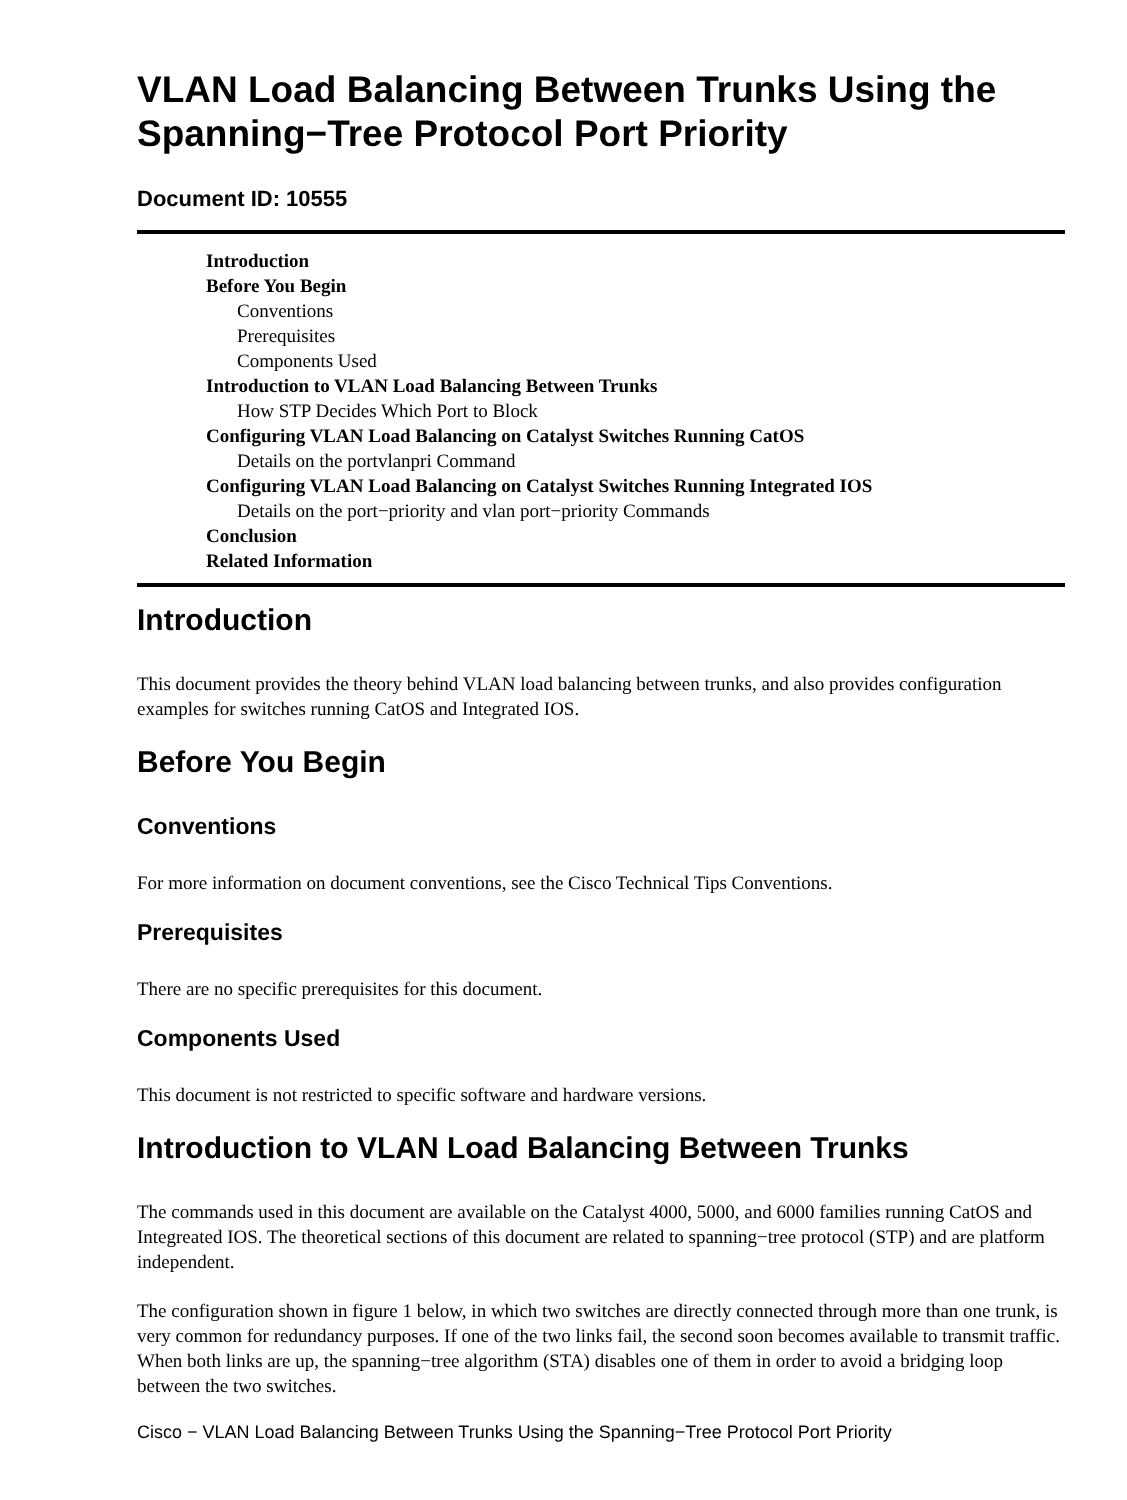VLAN Load Balancing Between Trunks Using the Spanning−Tree Protocol Port Priority
Document ID: 10555
Introduction
Before You Begin
Conventions
Prerequisites
Components Used
Introduction to VLAN Load Balancing Between Trunks
How STP Decides Which Port to Block
Configuring VLAN Load Balancing on Catalyst Switches Running CatOS
Details on the portvlanpri Command
Configuring VLAN Load Balancing on Catalyst Switches Running Integrated IOS
Details on the port−priority and vlan port−priority Commands
Conclusion
Related Information
Introduction
This document provides the theory behind VLAN load balancing between trunks, and also provides configuration examples for switches running CatOS and Integrated IOS.
Before You Begin
Conventions
For more information on document conventions, see the Cisco Technical Tips Conventions.
Prerequisites
There are no specific prerequisites for this document.
Components Used
This document is not restricted to specific software and hardware versions.
Introduction to VLAN Load Balancing Between Trunks
The commands used in this document are available on the Catalyst 4000, 5000, and 6000 families running CatOS and Integreated IOS. The theoretical sections of this document are related to spanning−tree protocol (STP) and are platform independent.
The configuration shown in figure 1 below, in which two switches are directly connected through more than one trunk, is very common for redundancy purposes. If one of the two links fail, the second soon becomes available to transmit traffic. When both links are up, the spanning−tree algorithm (STA) disables one of them in order to avoid a bridging loop between the two switches.
Cisco − VLAN Load Balancing Between Trunks Using the Spanning−Tree Protocol Port Priority